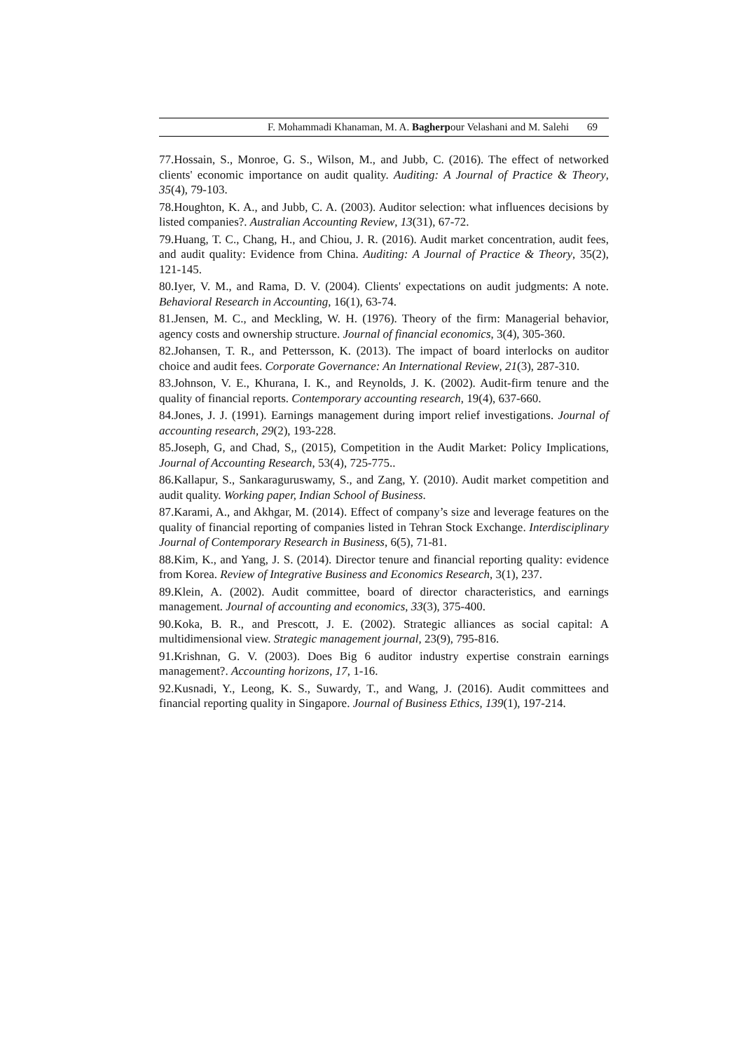F. Mohammadi Khanaman, M. A. Bagherpour Velashani and M. Salehi 69
77.Hossain, S., Monroe, G. S., Wilson, M., and Jubb, C. (2016). The effect of networked clients' economic importance on audit quality. Auditing: A Journal of Practice & Theory, 35(4), 79-103.
78.Houghton, K. A., and Jubb, C. A. (2003). Auditor selection: what influences decisions by listed companies?. Australian Accounting Review, 13(31), 67-72.
79.Huang, T. C., Chang, H., and Chiou, J. R. (2016). Audit market concentration, audit fees, and audit quality: Evidence from China. Auditing: A Journal of Practice & Theory, 35(2), 121-145.
80.Iyer, V. M., and Rama, D. V. (2004). Clients' expectations on audit judgments: A note. Behavioral Research in Accounting, 16(1), 63-74.
81.Jensen, M. C., and Meckling, W. H. (1976). Theory of the firm: Managerial behavior, agency costs and ownership structure. Journal of financial economics, 3(4), 305-360.
82.Johansen, T. R., and Pettersson, K. (2013). The impact of board interlocks on auditor choice and audit fees. Corporate Governance: An International Review, 21(3), 287-310.
83.Johnson, V. E., Khurana, I. K., and Reynolds, J. K. (2002). Audit‐firm tenure and the quality of financial reports. Contemporary accounting research, 19(4), 637-660.
84.Jones, J. J. (1991). Earnings management during import relief investigations. Journal of accounting research, 29(2), 193-228.
85.Joseph, G, and Chad, S,, (2015), Competition in the Audit Market: Policy Implications, Journal of Accounting Research, 53(4), 725-775..
86.Kallapur, S., Sankaraguruswamy, S., and Zang, Y. (2010). Audit market competition and audit quality. Working paper, Indian School of Business.
87.Karami, A., and Akhgar, M. (2014). Effect of company’s size and leverage features on the quality of financial reporting of companies listed in Tehran Stock Exchange. Interdisciplinary Journal of Contemporary Research in Business, 6(5), 71-81.
88.Kim, K., and Yang, J. S. (2014). Director tenure and financial reporting quality: evidence from Korea. Review of Integrative Business and Economics Research, 3(1), 237.
89.Klein, A. (2002). Audit committee, board of director characteristics, and earnings management. Journal of accounting and economics, 33(3), 375-400.
90.Koka, B. R., and Prescott, J. E. (2002). Strategic alliances as social capital: A multidimensional view. Strategic management journal, 23(9), 795-816.
91.Krishnan, G. V. (2003). Does Big 6 auditor industry expertise constrain earnings management?. Accounting horizons, 17, 1-16.
92.Kusnadi, Y., Leong, K. S., Suwardy, T., and Wang, J. (2016). Audit committees and financial reporting quality in Singapore. Journal of Business Ethics, 139(1), 197-214.